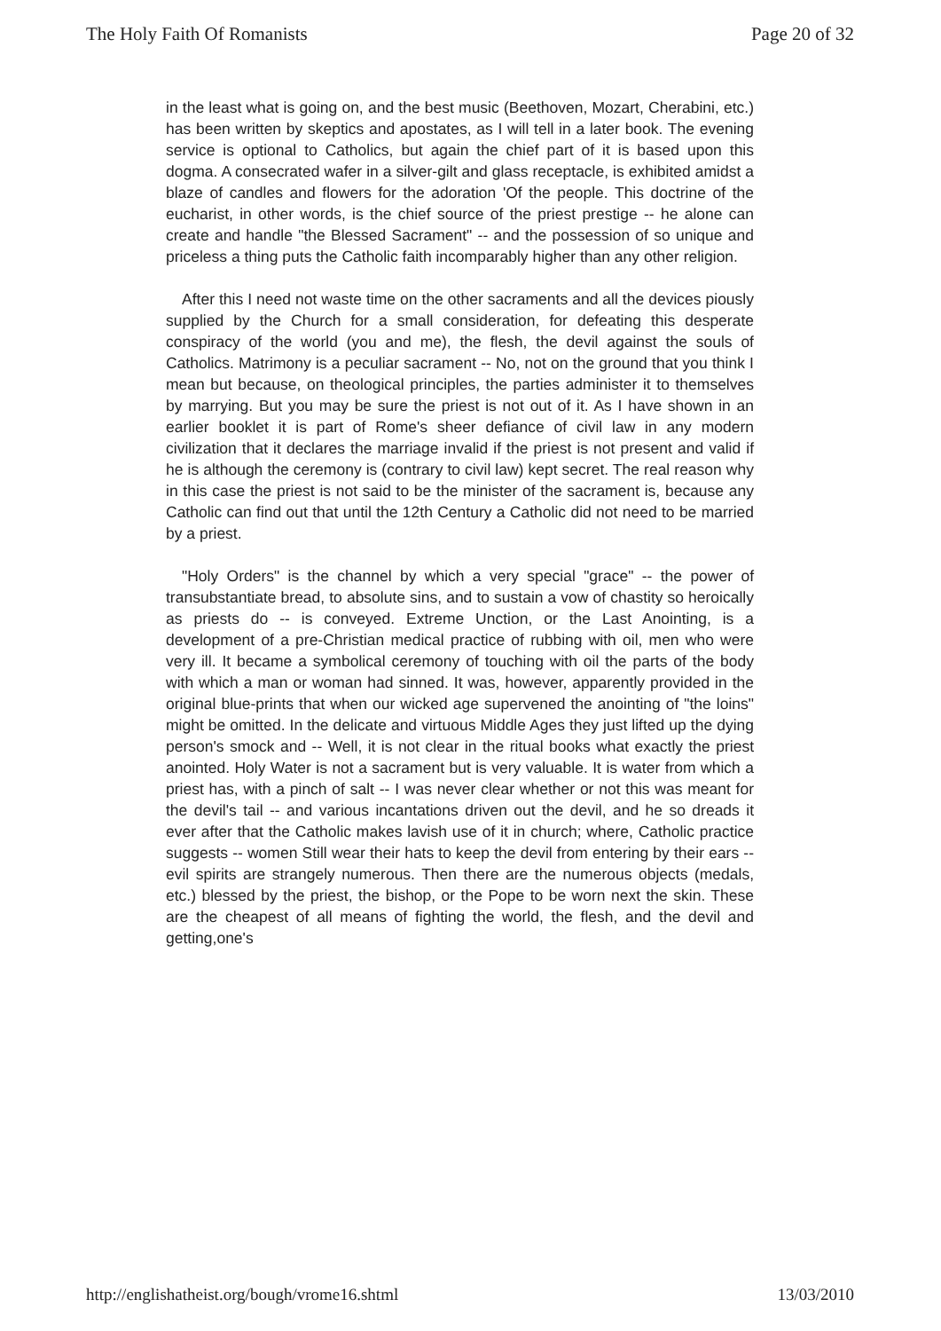The Holy Faith Of Romanists Page 20 of 32
in the least what is going on, and the best music (Beethoven, Mozart, Cherabini, etc.) has been written by skeptics and apostates, as I will tell in a later book. The evening service is optional to Catholics, but again the chief part of it is based upon this dogma. A consecrated wafer in a silver-gilt and glass receptacle, is exhibited amidst a blaze of candles and flowers for the adoration 'Of the people. This doctrine of the eucharist, in other words, is the chief source of the priest prestige -- he alone can create and handle "the Blessed Sacrament" -- and the possession of so unique and priceless a thing puts the Catholic faith incomparably higher than any other religion.
After this I need not waste time on the other sacraments and all the devices piously supplied by the Church for a small consideration, for defeating this desperate conspiracy of the world (you and me), the flesh, the devil against the souls of Catholics. Matrimony is a peculiar sacrament -- No, not on the ground that you think I mean but because, on theological principles, the parties administer it to themselves by marrying. But you may be sure the priest is not out of it. As I have shown in an earlier booklet it is part of Rome's sheer defiance of civil law in any modern civilization that it declares the marriage invalid if the priest is not present and valid if he is although the ceremony is (contrary to civil law) kept secret. The real reason why in this case the priest is not said to be the minister of the sacrament is, because any Catholic can find out that until the 12th Century a Catholic did not need to be married by a priest.
"Holy Orders" is the channel by which a very special "grace" -- the power of transubstantiate bread, to absolute sins, and to sustain a vow of chastity so heroically as priests do -- is conveyed. Extreme Unction, or the Last Anointing, is a development of a pre-Christian medical practice of rubbing with oil, men who were very ill. It became a symbolical ceremony of touching with oil the parts of the body with which a man or woman had sinned. It was, however, apparently provided in the original blue-prints that when our wicked age supervened the anointing of "the loins" might be omitted. In the delicate and virtuous Middle Ages they just lifted up the dying person's smock and -- Well, it is not clear in the ritual books what exactly the priest anointed. Holy Water is not a sacrament but is very valuable. It is water from which a priest has, with a pinch of salt -- I was never clear whether or not this was meant for the devil's tail -- and various incantations driven out the devil, and he so dreads it ever after that the Catholic makes lavish use of it in church; where, Catholic practice suggests -- women Still wear their hats to keep the devil from entering by their ears -- evil spirits are strangely numerous. Then there are the numerous objects (medals, etc.) blessed by the priest, the bishop, or the Pope to be worn next the skin. These are the cheapest of all means of fighting the world, the flesh, and the devil and getting,one's
http://englishatheist.org/bough/vrome16.shtml 13/03/2010